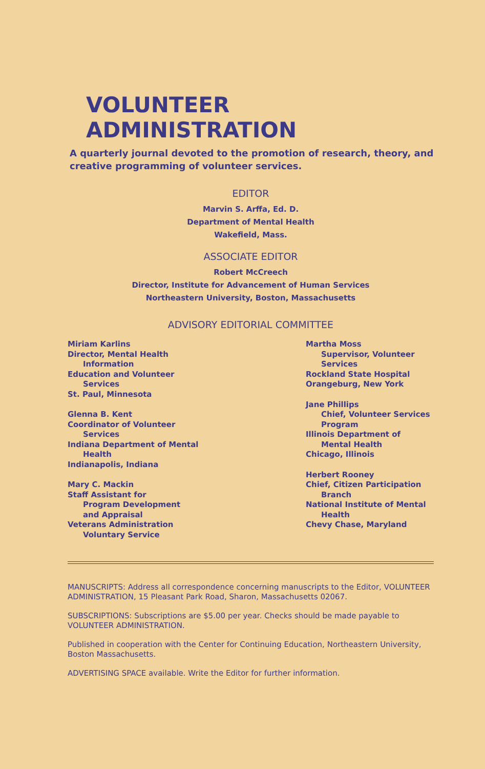VOLUNTEER ADMINISTRATION
A quarterly journal devoted to the promotion of research, theory, and creative programming of volunteer services.
EDITOR
Marvin S. Arffa, Ed. D.
Department of Mental Health
Wakefield, Mass.
ASSOCIATE EDITOR
Robert McCreech
Director, Institute for Advancement of Human Services
Northeastern University, Boston, Massachusetts
ADVISORY EDITORIAL COMMITTEE
Miriam Karlins
Director, Mental Health
Information
Education and Volunteer
Services
St. Paul, Minnesota
Glenna B. Kent
Coordinator of Volunteer
Services
Indiana Department of Mental
Health
Indianapolis, Indiana
Mary C. Mackin
Staff Assistant for
Program Development
and Appraisal
Veterans Administration
Voluntary Service
Martha Moss
Supervisor, Volunteer
Services
Rockland State Hospital
Orangeburg, New York
Jane Phillips
Chief, Volunteer Services
Program
Illinois Department of
Mental Health
Chicago, Illinois
Herbert Rooney
Chief, Citizen Participation
Branch
National Institute of Mental
Health
Chevy Chase, Maryland
MANUSCRIPTS: Address all correspondence concerning manuscripts to the Editor, VOLUNTEER ADMINISTRATION, 15 Pleasant Park Road, Sharon, Massachusetts 02067.
SUBSCRIPTIONS: Subscriptions are $5.00 per year. Checks should be made payable to VOLUNTEER ADMINISTRATION.
Published in cooperation with the Center for Continuing Education, Northeastern University, Boston Massachusetts.
ADVERTISING SPACE available. Write the Editor for further information.